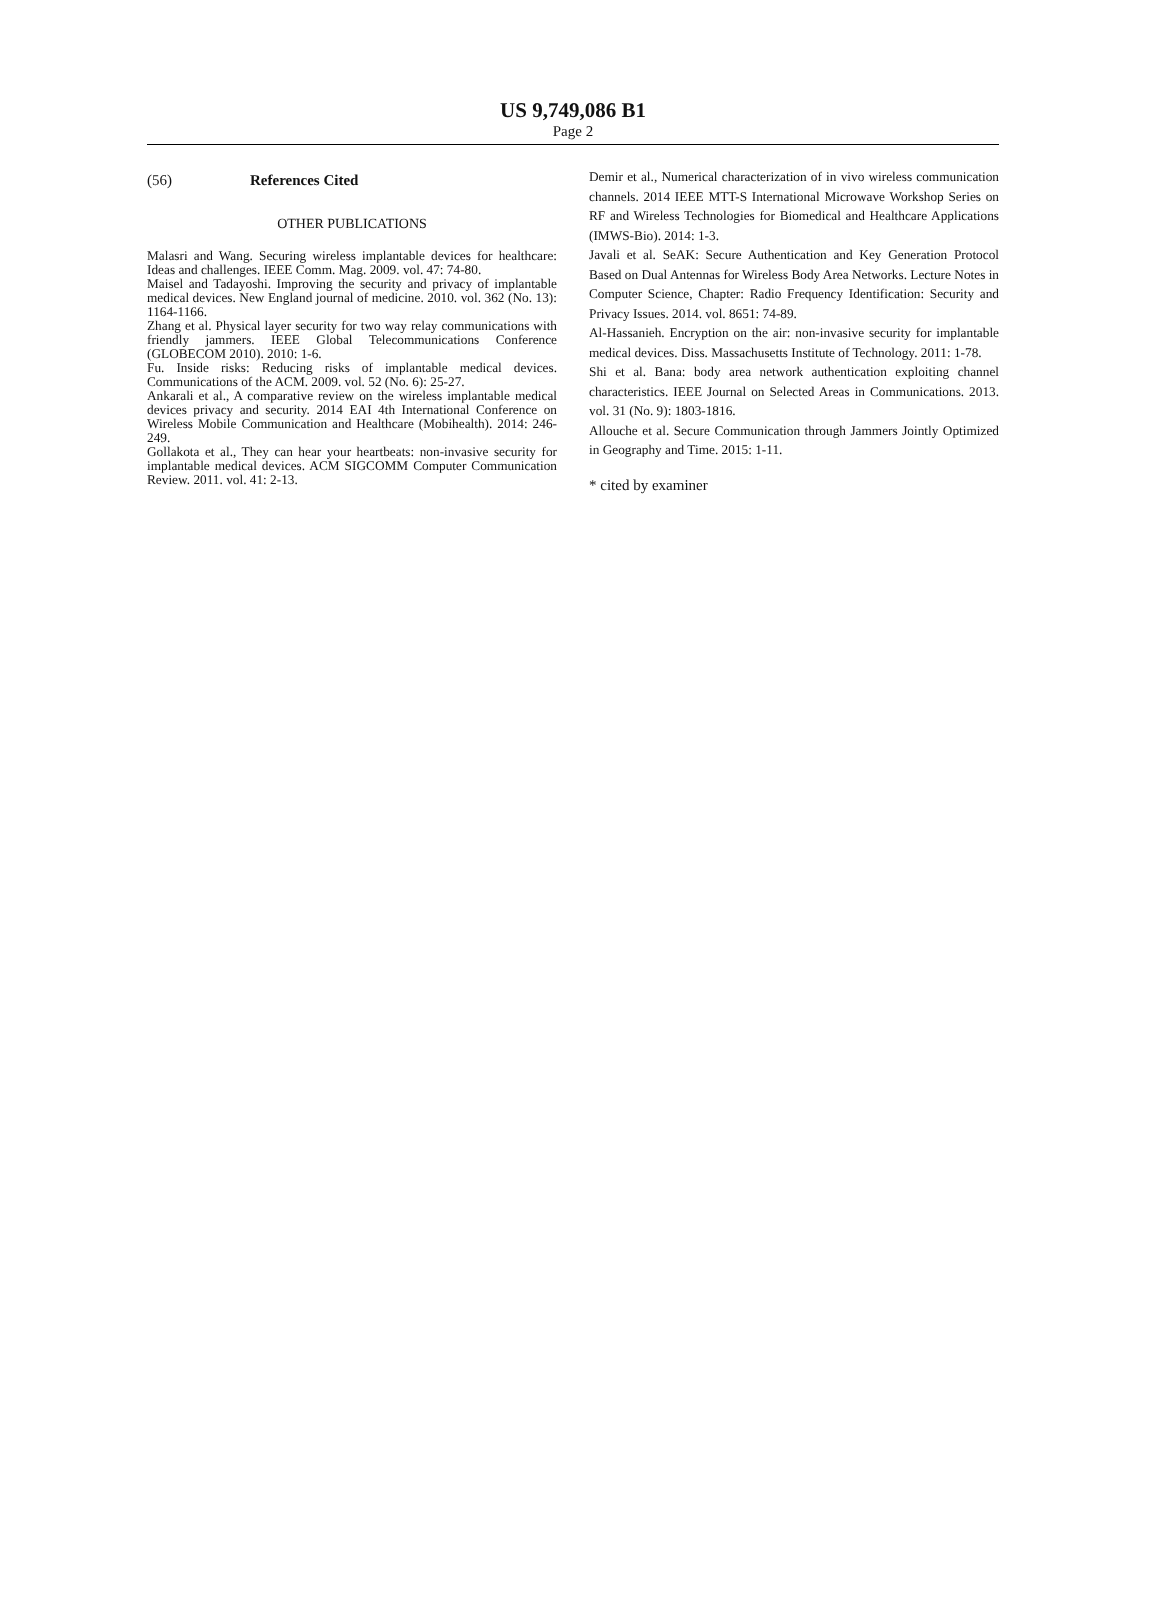US 9,749,086 B1
Page 2
(56) References Cited
OTHER PUBLICATIONS
Malasri and Wang. Securing wireless implantable devices for healthcare: Ideas and challenges. IEEE Comm. Mag. 2009. vol. 47: 74-80.
Maisel and Tadayoshi. Improving the security and privacy of implantable medical devices. New England journal of medicine. 2010. vol. 362 (No. 13): 1164-1166.
Zhang et al. Physical layer security for two way relay communications with friendly jammers. IEEE Global Telecommunications Conference (GLOBECOM 2010). 2010: 1-6.
Fu. Inside risks: Reducing risks of implantable medical devices. Communications of the ACM. 2009. vol. 52 (No. 6): 25-27.
Ankarali et al., A comparative review on the wireless implantable medical devices privacy and security. 2014 EAI 4th International Conference on Wireless Mobile Communication and Healthcare (Mobihealth). 2014: 246-249.
Gollakota et al., They can hear your heartbeats: non-invasive security for implantable medical devices. ACM SIGCOMM Computer Communication Review. 2011. vol. 41: 2-13.
Demir et al., Numerical characterization of in vivo wireless communication channels. 2014 IEEE MTT-S International Microwave Workshop Series on RF and Wireless Technologies for Biomedical and Healthcare Applications (IMWS-Bio). 2014: 1-3.
Javali et al. SeAK: Secure Authentication and Key Generation Protocol Based on Dual Antennas for Wireless Body Area Networks. Lecture Notes in Computer Science, Chapter: Radio Frequency Identification: Security and Privacy Issues. 2014. vol. 8651: 74-89.
Al-Hassanieh. Encryption on the air: non-invasive security for implantable medical devices. Diss. Massachusetts Institute of Technology. 2011: 1-78.
Shi et al. Bana: body area network authentication exploiting channel characteristics. IEEE Journal on Selected Areas in Communications. 2013. vol. 31 (No. 9): 1803-1816.
Allouche et al. Secure Communication through Jammers Jointly Optimized in Geography and Time. 2015: 1-11.
* cited by examiner